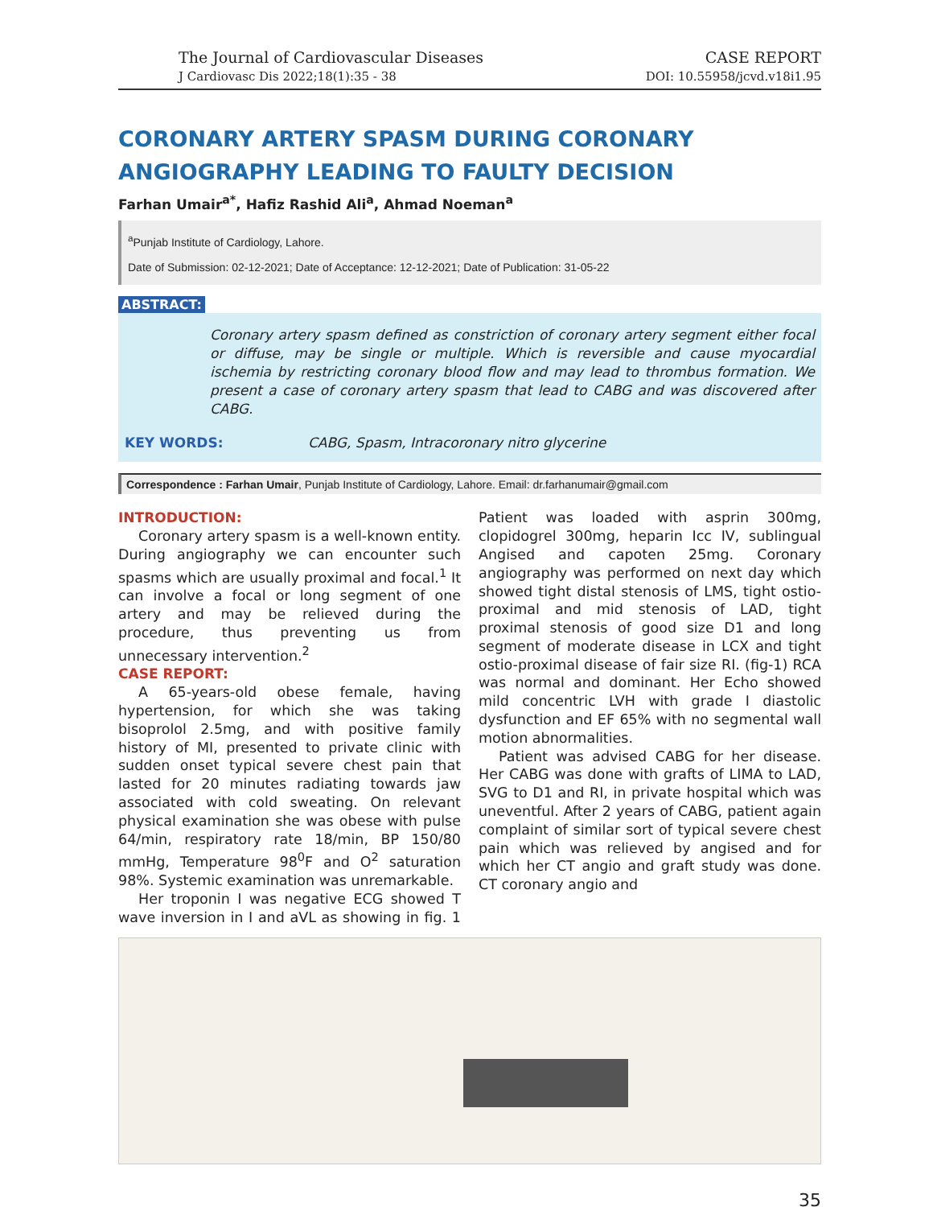The Journal of Cardiovascular Diseases
J Cardiovasc Dis 2022;18(1):35 - 38
CASE REPORT
DOI: 10.55958/jcvd.v18i1.95
CORONARY ARTERY SPASM DURING CORONARY ANGIOGRAPHY LEADING TO FAULTY DECISION
Farhan Umair<sup>a*</sup>, Hafiz Rashid Ali<sup>a</sup>, Ahmad Noeman<sup>a</sup>
<sup>a</sup> Punjab Institute of Cardiology, Lahore.
Date of Submission: 02-12-2021; Date of Acceptance: 12-12-2021; Date of Publication: 31-05-22
ABSTRACT:
Coronary artery spasm defined as constriction of coronary artery segment either focal or diffuse, may be single or multiple. Which is reversible and cause myocardial ischemia by restricting coronary blood flow and may lead to thrombus formation. We present a case of coronary artery spasm that lead to CABG and was discovered after CABG.
KEY WORDS: CABG, Spasm, Intracoronary nitro glycerine
Correspondence : Farhan Umair, Punjab Institute of Cardiology, Lahore. Email: dr.farhanumair@gmail.com
INTRODUCTION:
Coronary artery spasm is a well-known entity. During angiography we can encounter such spasms which are usually proximal and focal.<sup>1</sup> It can involve a focal or long segment of one artery and may be relieved during the procedure, thus preventing us from unnecessary intervention.<sup>2</sup>
CASE REPORT:
A 65-years-old obese female, having hypertension, for which she was taking bisoprolol 2.5mg, and with positive family history of MI, presented to private clinic with sudden onset typical severe chest pain that lasted for 20 minutes radiating towards jaw associated with cold sweating. On relevant physical examination she was obese with pulse 64/min, respiratory rate 18/min, BP 150/80 mmHg, Temperature 98<sup>0</sup>F and O<sup>2</sup> saturation 98%. Systemic examination was unremarkable.
Her troponin I was negative ECG showed T wave inversion in I and aVL as showing in fig. 1 Patient was loaded with asprin 300mg, clopidogrel 300mg, heparin Icc IV, sublingual Angised and capoten 25mg. Coronary angiography was performed on next day which showed tight distal stenosis of LMS, tight ostio-proximal and mid stenosis of LAD, tight proximal stenosis of good size D1 and long segment of moderate disease in LCX and tight ostio-proximal disease of fair size RI. (fig-1) RCA was normal and dominant. Her Echo showed mild concentric LVH with grade I diastolic dysfunction and EF 65% with no segmental wall motion abnormalities.
Patient was advised CABG for her disease. Her CABG was done with grafts of LIMA to LAD, SVG to D1 and RI, in private hospital which was uneventful. After 2 years of CABG, patient again complaint of similar sort of typical severe chest pain which was relieved by angised and for which her CT angio and graft study was done. CT coronary angio and
35